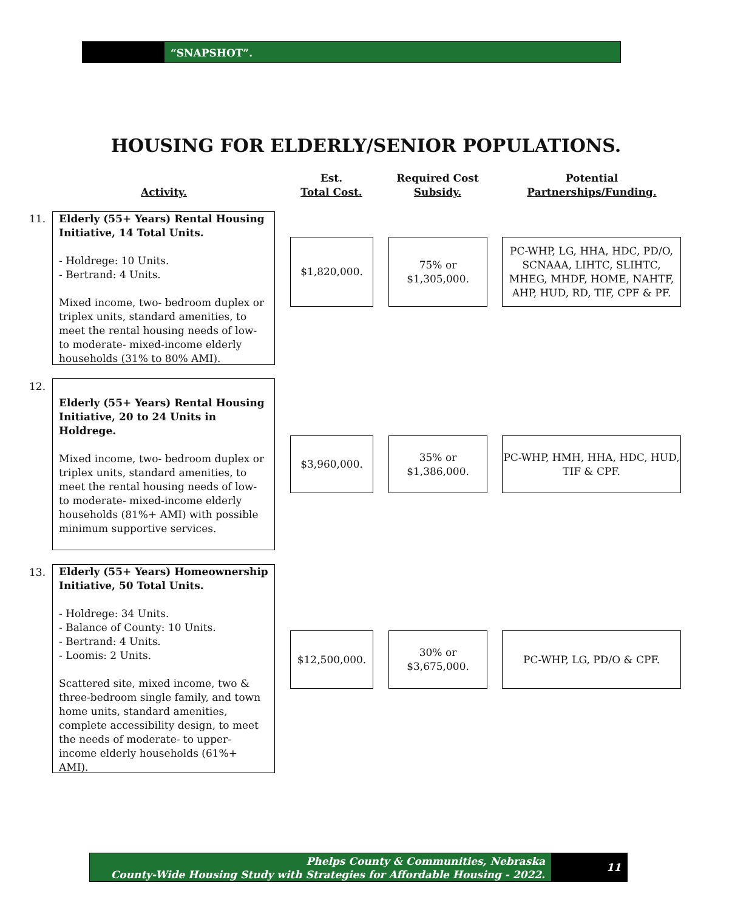“SNAPSHOT”.
HOUSING FOR ELDERLY/SENIOR POPULATIONS.
Activity.
Est.
Total Cost.
Required Cost
Subsidy.
Potential
Partnerships/Funding.
11.
Elderly (55+ Years) Rental Housing Initiative, 14 Total Units.
- Holdrege: 10 Units.
- Bertrand: 4 Units.
Mixed income, two- bedroom duplex or triplex units, standard amenities, to meet the rental housing needs of low- to moderate- mixed-income elderly households (31% to 80% AMI).
$1,820,000.
75% or
$1,305,000.
PC-WHP, LG, HHA, HDC, PD/O, SCNAAA, LIHTC, SLIHTC, MHEG, MHDF, HOME, NAHTF, AHP, HUD, RD, TIF, CPF & PF.
12.
Elderly (55+ Years) Rental Housing Initiative, 20 to 24 Units in Holdrege.
Mixed income, two- bedroom duplex or triplex units, standard amenities, to meet the rental housing needs of low- to moderate- mixed-income elderly households (81%+ AMI) with possible minimum supportive services.
$3,960,000.
35% or
$1,386,000.
PC-WHP, HMH, HHA, HDC, HUD, TIF & CPF.
13.
Elderly (55+ Years) Homeownership Initiative, 50 Total Units.
- Holdrege: 34 Units.
- Balance of County: 10 Units.
- Bertrand: 4 Units.
- Loomis: 2 Units.
Scattered site, mixed income, two & three-bedroom single family, and town home units, standard amenities, complete accessibility design, to meet the needs of moderate- to upper-income elderly households (61%+ AMI).
$12,500,000.
30% or
$3,675,000.
PC-WHP, LG, PD/O & CPF.
Phelps County & Communities, Nebraska
County-Wide Housing Study with Strategies for Affordable Housing - 2022.
11